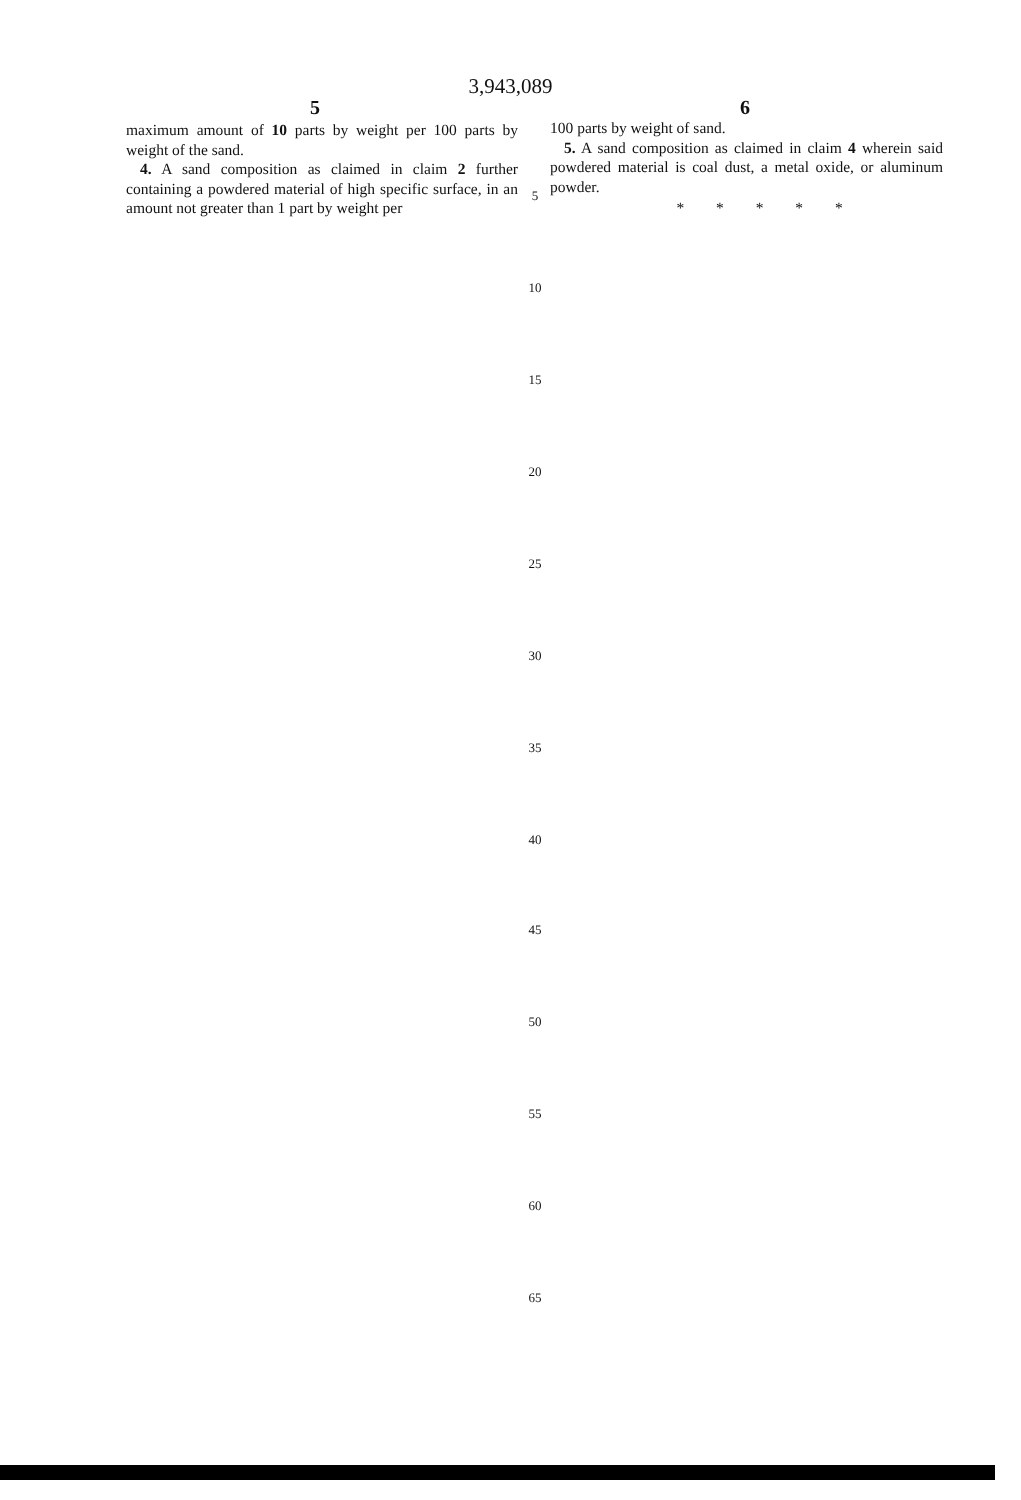3,943,089
5 6
maximum amount of 10 parts by weight per 100 parts by weight of the sand.
4. A sand composition as claimed in claim 2 further containing a powdered material of high specific surface, in an amount not greater than 1 part by weight per
100 parts by weight of sand.
5. A sand composition as claimed in claim 4 wherein said powdered material is coal dust, a metal oxide, or aluminum powder.
* * * * *
5
10
15
20
25
30
35
40
45
50
55
60
65